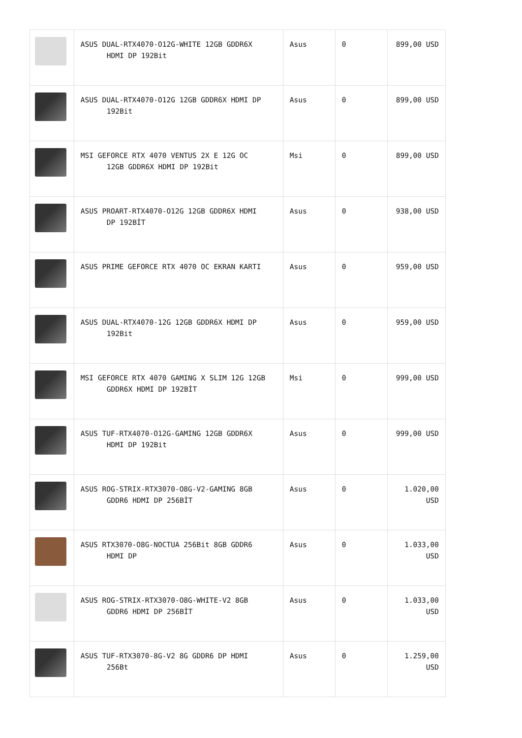| | ASUS DUAL-RTX4070-O12G-WHITE 12GB GDDR6X HDMI DP 192Bit | Asus | 0 | 899,00 USD |
| | ASUS DUAL-RTX4070-O12G 12GB GDDR6X HDMI DP 192Bit | Asus | 0 | 899,00 USD |
| | MSI GEFORCE RTX 4070 VENTUS 2X E 12G OC 12GB GDDR6X HDMI DP 192Bit | Msi | 0 | 899,00 USD |
| | ASUS PROART-RTX4070-O12G 12GB GDDR6X HDMI DP 192BİT | Asus | 0 | 938,00 USD |
| | ASUS PRIME GEFORCE RTX 4070 OC EKRAN KARTI | Asus | 0 | 959,00 USD |
| | ASUS DUAL-RTX4070-12G 12GB GDDR6X HDMI DP 192Bit | Asus | 0 | 959,00 USD |
| | MSI GEFORCE RTX 4070 GAMING X SLIM 12G 12GB GDDR6X HDMI DP 192BİT | Msi | 0 | 999,00 USD |
| | ASUS TUF-RTX4070-O12G-GAMING 12GB GDDR6X HDMI DP 192Bit | Asus | 0 | 999,00 USD |
| | ASUS ROG-STRIX-RTX3070-O8G-V2-GAMING 8GB GDDR6 HDMI DP 256BİT | Asus | 0 | 1.020,00 USD |
| | ASUS RTX3070-O8G-NOCTUA 256Bit 8GB GDDR6 HDMI DP | Asus | 0 | 1.033,00 USD |
| | ASUS ROG-STRIX-RTX3070-O8G-WHITE-V2 8GB GDDR6 HDMI DP 256BİT | Asus | 0 | 1.033,00 USD |
| | ASUS TUF-RTX3070-8G-V2 8G GDDR6 DP HDMI 256Bt | Asus | 0 | 1.259,00 USD |